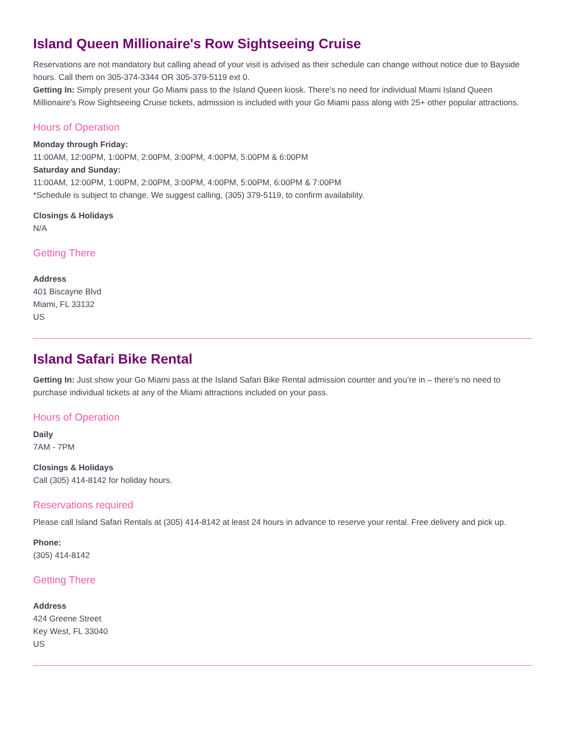Island Queen Millionaire's Row Sightseeing Cruise
Reservations are not mandatory but calling ahead of your visit is advised as their schedule can change without notice due to Bayside hours. Call them on 305-374-3344 OR 305-379-5119 ext 0.
Getting In: Simply present your Go Miami pass to the Island Queen kiosk. There's no need for individual Miami Island Queen Millionaire's Row Sightseeing Cruise tickets, admission is included with your Go Miami pass along with 25+ other popular attractions.
Hours of Operation
Monday through Friday:
11:00AM, 12:00PM, 1:00PM, 2:00PM, 3:00PM, 4:00PM, 5:00PM & 6:00PM
Saturday and Sunday:
11:00AM, 12:00PM, 1:00PM, 2:00PM, 3:00PM, 4:00PM, 5:00PM, 6:00PM & 7:00PM
*Schedule is subject to change. We suggest calling, (305) 379-5119, to confirm availability.
Closings & Holidays
N/A
Getting There
Address
401 Biscayne Blvd
Miami, FL 33132
US
Island Safari Bike Rental
Getting In: Just show your Go Miami pass at the Island Safari Bike Rental admission counter and you’re in – there’s no need to purchase individual tickets at any of the Miami attractions included on your pass.
Hours of Operation
Daily
7AM - 7PM
Closings & Holidays
Call (305) 414-8142 for holiday hours.
Reservations required
Please call Island Safari Rentals at (305) 414-8142 at least 24 hours in advance to reserve your rental. Free delivery and pick up.
Phone:
(305) 414-8142
Getting There
Address
424 Greene Street
Key West, FL 33040
US